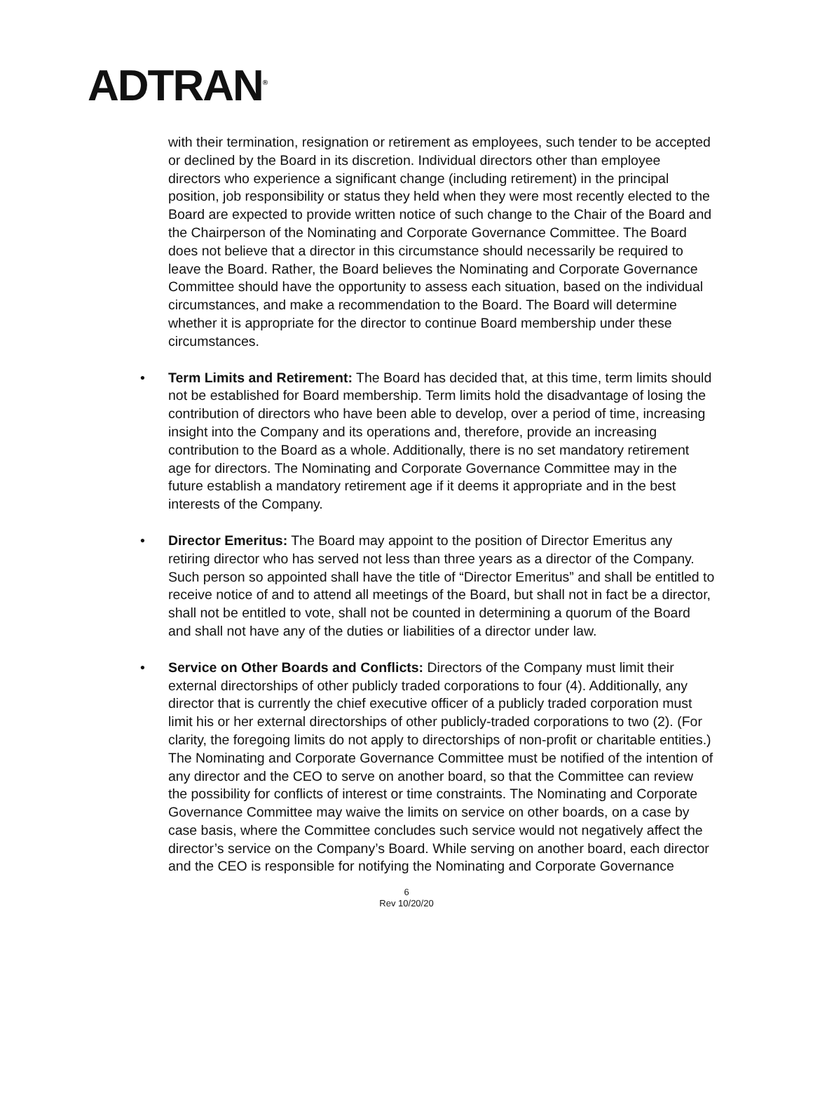ADTRAN<sup>®</sup>
with their termination, resignation or retirement as employees, such tender to be accepted or declined by the Board in its discretion. Individual directors other than employee directors who experience a significant change (including retirement) in the principal position, job responsibility or status they held when they were most recently elected to the Board are expected to provide written notice of such change to the Chair of the Board and the Chairperson of the Nominating and Corporate Governance Committee. The Board does not believe that a director in this circumstance should necessarily be required to leave the Board. Rather, the Board believes the Nominating and Corporate Governance Committee should have the opportunity to assess each situation, based on the individual circumstances, and make a recommendation to the Board. The Board will determine whether it is appropriate for the director to continue Board membership under these circumstances.
• Term Limits and Retirement: The Board has decided that, at this time, term limits should not be established for Board membership. Term limits hold the disadvantage of losing the contribution of directors who have been able to develop, over a period of time, increasing insight into the Company and its operations and, therefore, provide an increasing contribution to the Board as a whole. Additionally, there is no set mandatory retirement age for directors. The Nominating and Corporate Governance Committee may in the future establish a mandatory retirement age if it deems it appropriate and in the best interests of the Company.
• Director Emeritus: The Board may appoint to the position of Director Emeritus any retiring director who has served not less than three years as a director of the Company. Such person so appointed shall have the title of “Director Emeritus” and shall be entitled to receive notice of and to attend all meetings of the Board, but shall not in fact be a director, shall not be entitled to vote, shall not be counted in determining a quorum of the Board and shall not have any of the duties or liabilities of a director under law.
• Service on Other Boards and Conflicts: Directors of the Company must limit their external directorships of other publicly traded corporations to four (4). Additionally, any director that is currently the chief executive officer of a publicly traded corporation must limit his or her external directorships of other publicly-traded corporations to two (2). (For clarity, the foregoing limits do not apply to directorships of non-profit or charitable entities.) The Nominating and Corporate Governance Committee must be notified of the intention of any director and the CEO to serve on another board, so that the Committee can review the possibility for conflicts of interest or time constraints. The Nominating and Corporate Governance Committee may waive the limits on service on other boards, on a case by case basis, where the Committee concludes such service would not negatively affect the director’s service on the Company’s Board. While serving on another board, each director and the CEO is responsible for notifying the Nominating and Corporate Governance
6
Rev 10/20/20